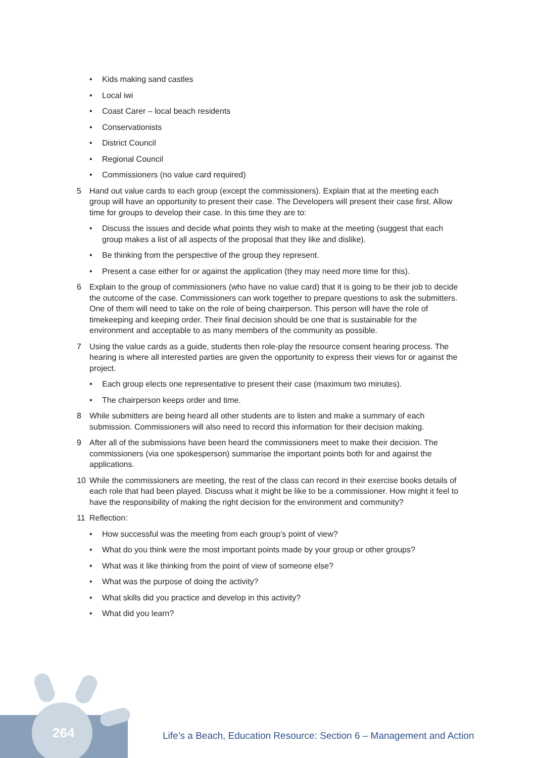• Kids making sand castles
• Local iwi
• Coast Carer – local beach residents
• Conservationists
• District Council
• Regional Council
• Commissioners (no value card required)
5 Hand out value cards to each group (except the commissioners). Explain that at the meeting each group will have an opportunity to present their case. The Developers will present their case first. Allow time for groups to develop their case. In this time they are to:
• Discuss the issues and decide what points they wish to make at the meeting (suggest that each group makes a list of all aspects of the proposal that they like and dislike).
• Be thinking from the perspective of the group they represent.
• Present a case either for or against the application (they may need more time for this).
6 Explain to the group of commissioners (who have no value card) that it is going to be their job to decide the outcome of the case. Commissioners can work together to prepare questions to ask the submitters. One of them will need to take on the role of being chairperson. This person will have the role of timekeeping and keeping order. Their final decision should be one that is sustainable for the environment and acceptable to as many members of the community as possible.
7 Using the value cards as a guide, students then role-play the resource consent hearing process. The hearing is where all interested parties are given the opportunity to express their views for or against the project.
• Each group elects one representative to present their case (maximum two minutes).
• The chairperson keeps order and time.
8 While submitters are being heard all other students are to listen and make a summary of each submission. Commissioners will also need to record this information for their decision making.
9 After all of the submissions have been heard the commissioners meet to make their decision. The commissioners (via one spokesperson) summarise the important points both for and against the applications.
10 While the commissioners are meeting, the rest of the class can record in their exercise books details of each role that had been played. Discuss what it might be like to be a commissioner. How might it feel to have the responsibility of making the right decision for the environment and community?
11 Reflection:
• How successful was the meeting from each group’s point of view?
• What do you think were the most important points made by your group or other groups?
• What was it like thinking from the point of view of someone else?
• What was the purpose of doing the activity?
• What skills did you practice and develop in this activity?
• What did you learn?
264
Life’s a Beach, Education Resource: Section 6 – Management and Action